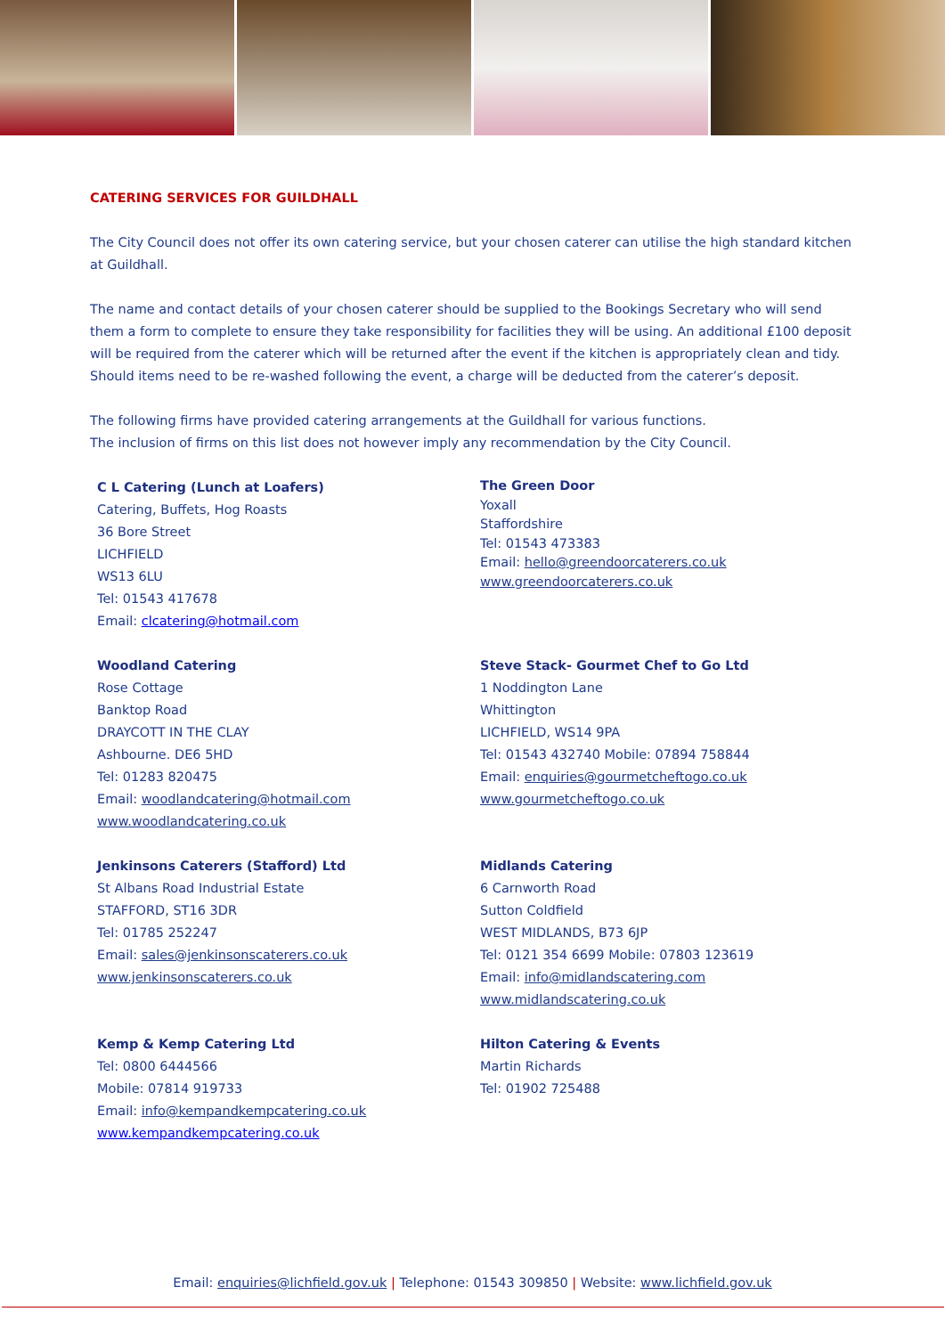CATERING SERVICES FOR GUILDHALL
The City Council does not offer its own catering service, but your chosen caterer can utilise the high standard kitchen at Guildhall.
The name and contact details of your chosen caterer should be supplied to the Bookings Secretary who will send them a form to complete to ensure they take responsibility for facilities they will be using. An additional £100 deposit will be required from the caterer which will be returned after the event if the kitchen is appropriately clean and tidy. Should items need to be re-washed following the event, a charge will be deducted from the caterer’s deposit.
The following firms have provided catering arrangements at the Guildhall for various functions.
The inclusion of firms on this list does not however imply any recommendation by the City Council.
C L Catering (Lunch at Loafers)
Catering, Buffets, Hog Roasts
36 Bore Street
LICHFIELD
WS13 6LU
Tel: 01543 417678
Email: clcatering@hotmail.com
The Green Door
Yoxall
Staffordshire
Tel: 01543 473383
Email: hello@greendoorcaterers.co.uk
www.greendoorcaterers.co.uk
Woodland Catering
Rose Cottage
Banktop Road
DRAYCOTT IN THE CLAY
Ashbourne. DE6 5HD
Tel: 01283 820475
Email: woodlandcatering@hotmail.com
www.woodlandcatering.co.uk
Steve Stack- Gourmet Chef to Go Ltd
1 Noddington Lane
Whittington
LICHFIELD, WS14 9PA
Tel: 01543 432740 Mobile: 07894 758844
Email: enquiries@gourmetcheftogo.co.uk
www.gourmetcheftogo.co.uk
Jenkinsons Caterers (Stafford) Ltd
St Albans Road Industrial Estate
STAFFORD, ST16 3DR
Tel: 01785 252247
Email: sales@jenkinsonscaterers.co.uk
www.jenkinsonscaterers.co.uk
Midlands Catering
6 Carnworth Road
Sutton Coldfield
WEST MIDLANDS, B73 6JP
Tel: 0121 354 6699 Mobile: 07803 123619
Email: info@midlandscatering.com
www.midlandscatering.co.uk
Kemp & Kemp Catering Ltd
Tel: 0800 6444566
Mobile: 07814 919733
Email: info@kempandkempcatering.co.uk
www.kempandkempcatering.co.uk
Hilton Catering & Events
Martin Richards
Tel: 01902 725488
Email: enquiries@lichfield.gov.uk | Telephone: 01543 309850 | Website: www.lichfield.gov.uk